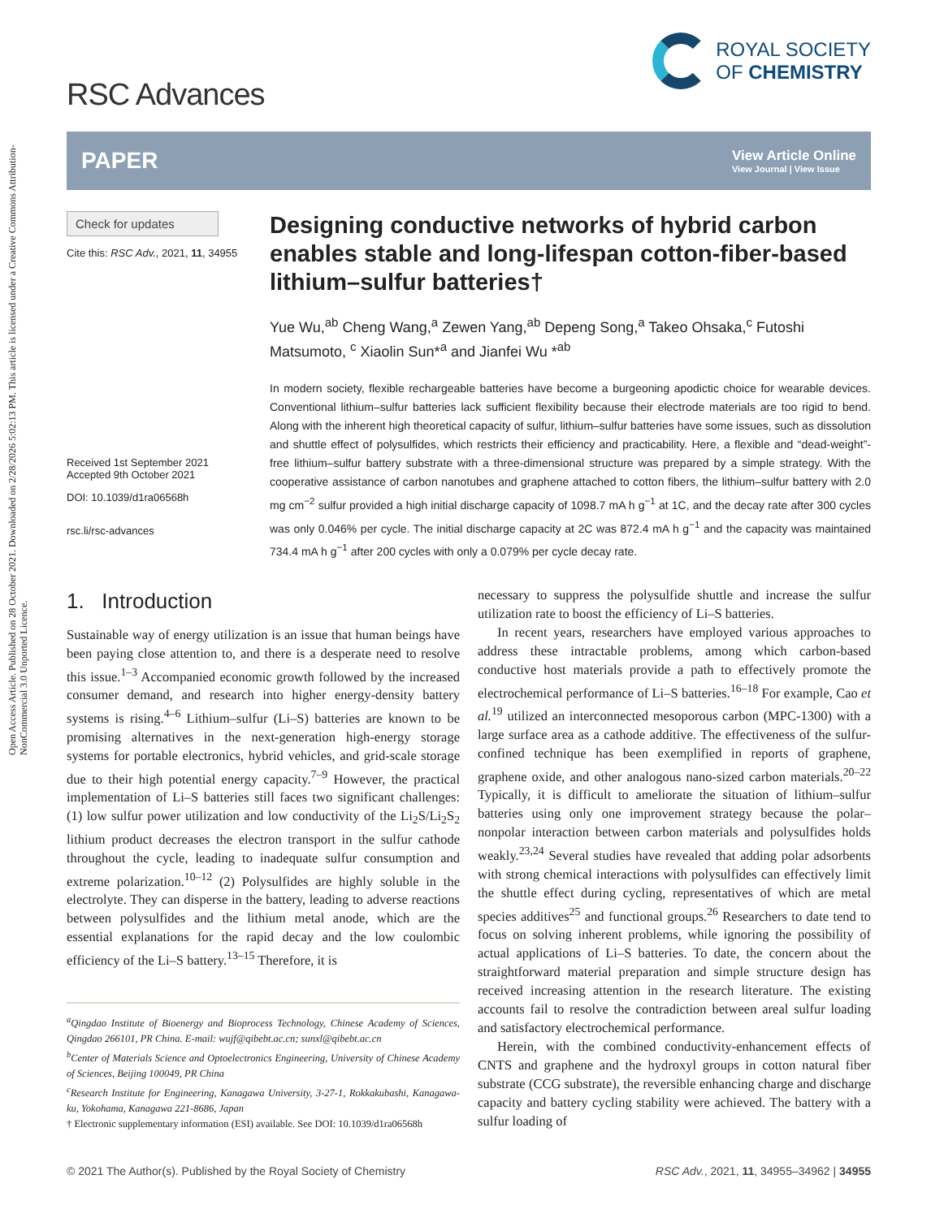Open Access Article. Published on 28 October 2021. Downloaded on 2/28/2026 5:02:13 PM. This article is licensed under a Creative Commons Attribution-NonCommercial 3.0 Unported Licence.
RSC Advances
ROYAL SOCIETY
OF CHEMISTRY
PAPER
View Article Online
View Journal | View Issue
Check for updates
Cite this: RSC Adv., 2021, 11, 34955
Received 1st September 2021
Accepted 9th October 2021
DOI: 10.1039/d1ra06568h
rsc.li/rsc-advances
Designing conductive networks of hybrid carbon enables stable and long-lifespan cotton-fiber-based lithium–sulfur batteries†
Yue Wu,<sup>ab</sup> Cheng Wang,<sup>a</sup> Zewen Yang,<sup>ab</sup> Depeng Song,<sup>a</sup> Takeo Ohsaka,<sup>c</sup> Futoshi Matsumoto, <sup>c</sup> Xiaolin Sun*<sup>a</sup> and Jianfei Wu *<sup>ab</sup>
In modern society, flexible rechargeable batteries have become a burgeoning apodictic choice for wearable devices. Conventional lithium–sulfur batteries lack sufficient flexibility because their electrode materials are too rigid to bend. Along with the inherent high theoretical capacity of sulfur, lithium–sulfur batteries have some issues, such as dissolution and shuttle effect of polysulfides, which restricts their efficiency and practicability. Here, a flexible and “dead-weight”-free lithium–sulfur battery substrate with a three-dimensional structure was prepared by a simple strategy. With the cooperative assistance of carbon nanotubes and graphene attached to cotton fibers, the lithium–sulfur battery with 2.0 mg cm<sup>−2</sup> sulfur provided a high initial discharge capacity of 1098.7 mA h g<sup>−1</sup> at 1C, and the decay rate after 300 cycles was only 0.046% per cycle. The initial discharge capacity at 2C was 872.4 mA h g<sup>−1</sup> and the capacity was maintained 734.4 mA h g<sup>−1</sup> after 200 cycles with only a 0.079% per cycle decay rate.
1. Introduction
Sustainable way of energy utilization is an issue that human beings have been paying close attention to, and there is a desperate need to resolve this issue.<sup>1–3</sup> Accompanied economic growth followed by the increased consumer demand, and research into higher energy-density battery systems is rising.<sup>4–6</sup> Lithium–sulfur (Li–S) batteries are known to be promising alternatives in the next-generation high-energy storage systems for portable electronics, hybrid vehicles, and grid-scale storage due to their high potential energy capacity.<sup>7–9</sup> However, the practical implementation of Li–S batteries still faces two significant challenges: (1) low sulfur power utilization and low conductivity of the Li<sub>2</sub>S/Li<sub>2</sub>S<sub>2</sub> lithium product decreases the electron transport in the sulfur cathode throughout the cycle, leading to inadequate sulfur consumption and extreme polarization.<sup>10–12</sup> (2) Polysulfides are highly soluble in the electrolyte. They can disperse in the battery, leading to adverse reactions between polysulfides and the lithium metal anode, which are the essential explanations for the rapid decay and the low coulombic efficiency of the Li–S battery.<sup>13–15</sup> Therefore, it is
<sup>a</sup> Qingdao Institute of Bioenergy and Bioprocess Technology, Chinese Academy of Sciences, Qingdao 266101, PR China. E-mail: wujf@qibebt.ac.cn; sunxl@qibebt.ac.cn
<sup>b</sup> Center of Materials Science and Optoelectronics Engineering, University of Chinese Academy of Sciences, Beijing 100049, PR China
<sup>c</sup> Research Institute for Engineering, Kanagawa University, 3-27-1, Rokkakubashi, Kanagawa-ku, Yokohama, Kanagawa 221-8686, Japan
† Electronic supplementary information (ESI) available. See DOI: 10.1039/d1ra06568h
necessary to suppress the polysulfide shuttle and increase the sulfur utilization rate to boost the efficiency of Li–S batteries.
In recent years, researchers have employed various approaches to address these intractable problems, among which carbon-based conductive host materials provide a path to effectively promote the electrochemical performance of Li–S batteries.<sup>16–18</sup> For example, Cao et al.<sup>19</sup> utilized an interconnected mesoporous carbon (MPC-1300) with a large surface area as a cathode additive. The effectiveness of the sulfur-confined technique has been exemplified in reports of graphene, graphene oxide, and other analogous nano-sized carbon materials.<sup>20–22</sup> Typically, it is difficult to ameliorate the situation of lithium–sulfur batteries using only one improvement strategy because the polar–nonpolar interaction between carbon materials and polysulfides holds weakly.<sup>23,24</sup> Several studies have revealed that adding polar adsorbents with strong chemical interactions with polysulfides can effectively limit the shuttle effect during cycling, representatives of which are metal species additives<sup>25</sup> and functional groups.<sup>26</sup> Researchers to date tend to focus on solving inherent problems, while ignoring the possibility of actual applications of Li–S batteries. To date, the concern about the straightforward material preparation and simple structure design has received increasing attention in the research literature. The existing accounts fail to resolve the contradiction between areal sulfur loading and satisfactory electrochemical performance.
Herein, with the combined conductivity-enhancement effects of CNTS and graphene and the hydroxyl groups in cotton natural fiber substrate (CCG substrate), the reversible enhancing charge and discharge capacity and battery cycling stability were achieved. The battery with a sulfur loading of
© 2021 The Author(s). Published by the Royal Society of Chemistry RSC Adv., 2021, 11, 34955–34962 | 34955